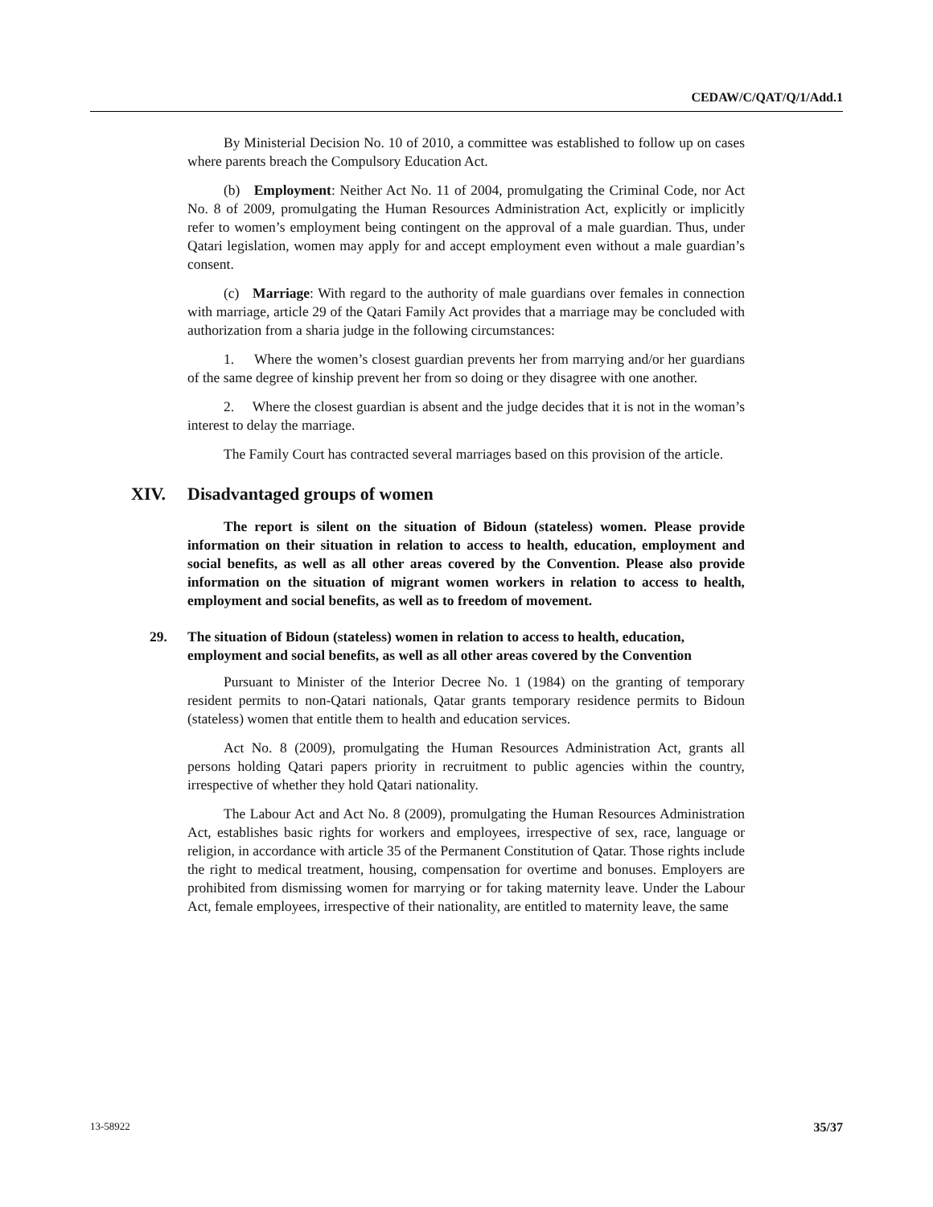CEDAW/C/QAT/Q/1/Add.1
By Ministerial Decision No. 10 of 2010, a committee was established to follow up on cases where parents breach the Compulsory Education Act.
(b) Employment: Neither Act No. 11 of 2004, promulgating the Criminal Code, nor Act No. 8 of 2009, promulgating the Human Resources Administration Act, explicitly or implicitly refer to women’s employment being contingent on the approval of a male guardian. Thus, under Qatari legislation, women may apply for and accept employment even without a male guardian’s consent.
(c) Marriage: With regard to the authority of male guardians over females in connection with marriage, article 29 of the Qatari Family Act provides that a marriage may be concluded with authorization from a sharia judge in the following circumstances:
1. Where the women’s closest guardian prevents her from marrying and/or her guardians of the same degree of kinship prevent her from so doing or they disagree with one another.
2. Where the closest guardian is absent and the judge decides that it is not in the woman’s interest to delay the marriage.
The Family Court has contracted several marriages based on this provision of the article.
XIV. Disadvantaged groups of women
The report is silent on the situation of Bidoun (stateless) women. Please provide information on their situation in relation to access to health, education, employment and social benefits, as well as all other areas covered by the Convention. Please also provide information on the situation of migrant women workers in relation to access to health, employment and social benefits, as well as to freedom of movement.
29. The situation of Bidoun (stateless) women in relation to access to health, education, employment and social benefits, as well as all other areas covered by the Convention
Pursuant to Minister of the Interior Decree No. 1 (1984) on the granting of temporary resident permits to non-Qatari nationals, Qatar grants temporary residence permits to Bidoun (stateless) women that entitle them to health and education services.
Act No. 8 (2009), promulgating the Human Resources Administration Act, grants all persons holding Qatari papers priority in recruitment to public agencies within the country, irrespective of whether they hold Qatari nationality.
The Labour Act and Act No. 8 (2009), promulgating the Human Resources Administration Act, establishes basic rights for workers and employees, irrespective of sex, race, language or religion, in accordance with article 35 of the Permanent Constitution of Qatar. Those rights include the right to medical treatment, housing, compensation for overtime and bonuses. Employers are prohibited from dismissing women for marrying or for taking maternity leave. Under the Labour Act, female employees, irrespective of their nationality, are entitled to maternity leave, the same
13-58922 35/37